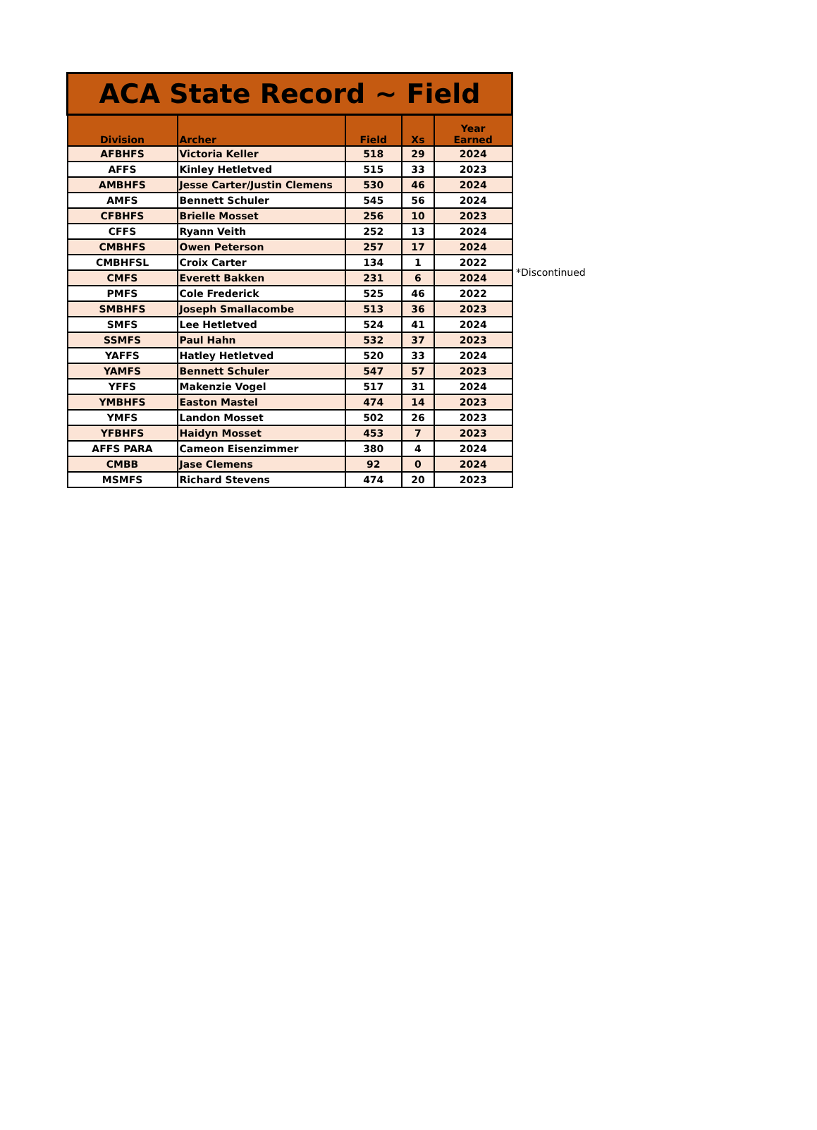| ACA State Record ~ Field | | | | |
| --- | --- | --- | --- | --- |
| Division | Archer | Field | Xs | Year Earned |
| AFBHFS | Victoria Keller | 518 | 29 | 2024 |
| AFFS | Kinley Hetletved | 515 | 33 | 2023 |
| AMBHFS | Jesse Carter/Justin Clemens | 530 | 46 | 2024 |
| AMFS | Bennett Schuler | 545 | 56 | 2024 |
| CFBHFS | Brielle Mosset | 256 | 10 | 2023 |
| CFFS | Ryann Veith | 252 | 13 | 2024 |
| CMBHFS | Owen Peterson | 257 | 17 | 2024 |
| CMBHFSL | Croix Carter | 134 | 1 | 2022 |
| CMFS | Everett Bakken | 231 | 6 | 2024 |
| PMFS | Cole Frederick | 525 | 46 | 2022 |
| SMBHFS | Joseph Smallacombe | 513 | 36 | 2023 |
| SMFS | Lee Hetletved | 524 | 41 | 2024 |
| SSMFS | Paul Hahn | 532 | 37 | 2023 |
| YAFFS | Hatley Hetletved | 520 | 33 | 2024 |
| YAMFS | Bennett Schuler | 547 | 57 | 2023 |
| YFFS | Makenzie Vogel | 517 | 31 | 2024 |
| YMBHFS | Easton Mastel | 474 | 14 | 2023 |
| YMFS | Landon Mosset | 502 | 26 | 2023 |
| YFBHFS | Haidyn Mosset | 453 | 7 | 2023 |
| AFFS PARA | Cameon Eisenzimmer | 380 | 4 | 2024 |
| CMBB | Jase Clemens | 92 | 0 | 2024 |
| MSMFS | Richard Stevens | 474 | 20 | 2023 |
*Discontinued